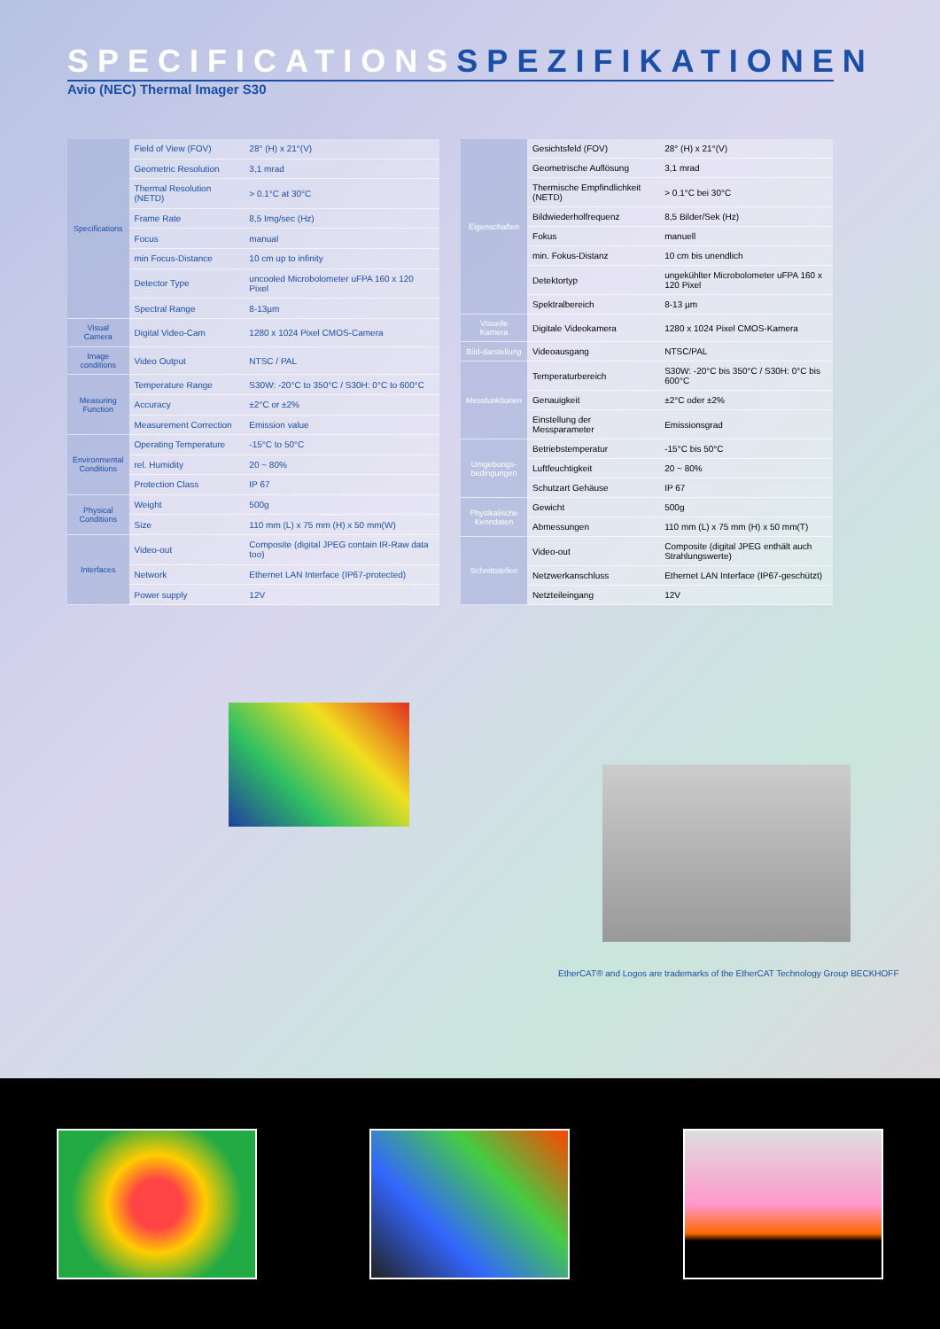SPECIFICATIONS SPEZIFIKATIONEN
Avio (NEC) Thermal Imager S30
| Specifications | Field of View (FOV) | 28° (H) x 21°(V) |
| | Geometric Resolution | 3,1 mrad |
| | Thermal Resolution (NETD) | > 0.1°C at 30°C |
| | Frame Rate | 8,5 Img/sec (Hz) |
| | Focus | manual |
| | min Focus-Distance | 10 cm up to infinity |
| | Detector Type | uncooled Microbolometer uFPA 160 x 120 Pixel |
| | Spectral Range | 8-13µm |
| Visual Camera | Digital Video-Cam | 1280 x 1024 Pixel CMOS-Camera |
| Image conditions | Video Output | NTSC / PAL |
| Measuring Function | Temperature Range | S30W: -20°C to 350°C / S30H: 0°C to 600°C |
| | Accuracy | ±2°C or ±2% |
| | Measurement Correction | Emission value |
| Environmental Conditions | Operating Temperature | -15°C to 50°C |
| | rel. Humidity | 20 ~ 80% |
| | Protection Class | IP 67 |
| Physical Conditions | Weight | 500g |
| | Size | 110 mm (L) x 75 mm (H) x 50 mm(W) |
| Interfaces | Video-out | Composite (digital JPEG contain IR-Raw data too) |
| | Network | Ethernet LAN Interface (IP67-protected) |
| | Power supply | 12V |
| Eigenschaften | Gesichtsfeld (FOV) | 28° (H) x 21°(V) |
| | Geometrische Auflösung | 3,1 mrad |
| | Thermische Empfindlichkeit (NETD) | > 0.1°C bei 30°C |
| | Bildwiederholfrequenz | 8,5 Bilder/Sek (Hz) |
| | Fokus | manuell |
| | min. Fokus-Distanz | 10 cm bis unendlich |
| | Detektortyp | ungekühlter Microbolometer uFPA 160 x 120 Pixel |
| | Spektralbereich | 8-13 µm |
| Visuelle Kamera | Digitale Videokamera | 1280 x 1024 Pixel CMOS-Kamera |
| Bild-darstellung | Videoausgang | NTSC/PAL |
| Messfunktionen | Temperaturbereich | S30W: -20°C bis 350°C / S30H: 0°C bis 600°C |
| | Genauigkeit | ±2°C oder ±2% |
| | Einstellung der Messparameter | Emissionsgrad |
| Umgebungs-bedingungen | Betriebstemperatur | -15°C bis 50°C |
| | Luftfeuchtigkeit | 20 ~ 80% |
| | Schutzart Gehäuse | IP 67 |
| Physikalische Kenndaten | Gewicht | 500g |
| | Abmessungen | 110 mm (L) x 75 mm (H) x 50 mm(T) |
| Schnittstellen | Video-out | Composite (digital JPEG enthält auch Strahlungswerte) |
| | Netzwerkanschluss | Ethernet LAN Interface (IP67-geschützt) |
| | Netzteileingang | 12V |
EtherCAT® and Logos are trademarks of the EtherCAT Technology Group BECKHOFF